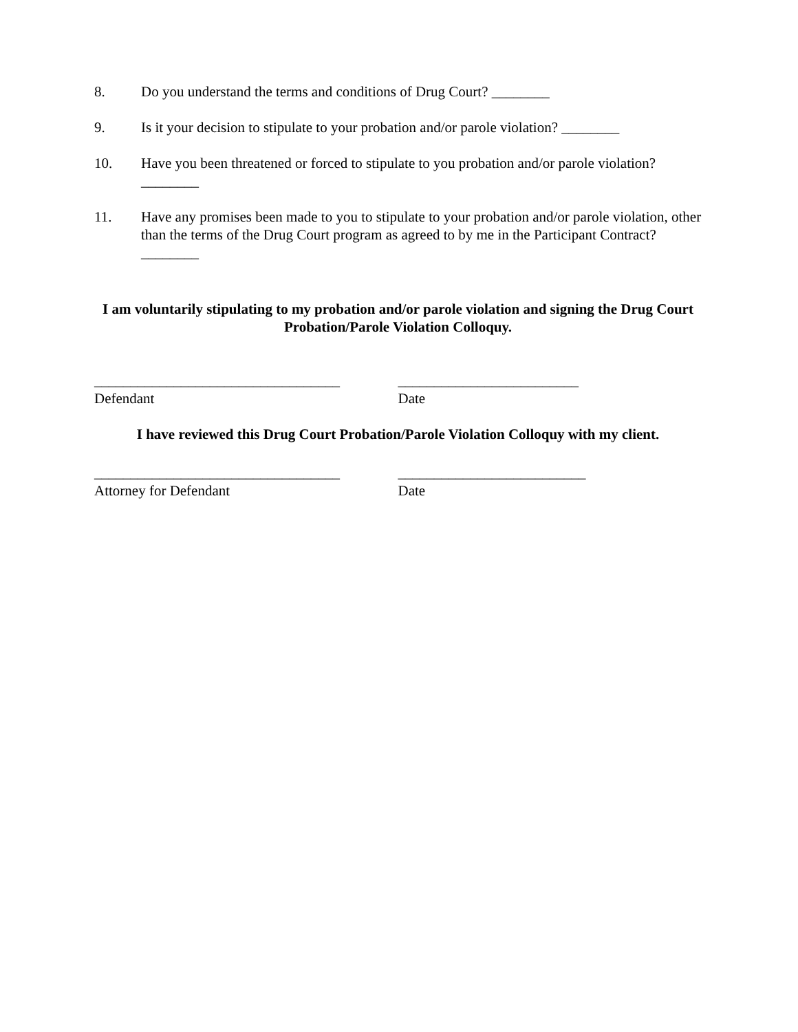8. Do you understand the terms and conditions of Drug Court? ________
9. Is it your decision to stipulate to your probation and/or parole violation? ________
10. Have you been threatened or forced to stipulate to you probation and/or parole violation? ________
11. Have any promises been made to you to stipulate to your probation and/or parole violation, other than the terms of the Drug Court program as agreed to by me in the Participant Contract? ________
I am voluntarily stipulating to my probation and/or parole violation and signing the Drug Court Probation/Parole Violation Colloquy.
__________________________________
Defendant
_________________________
Date
I have reviewed this Drug Court Probation/Parole Violation Colloquy with my client.
__________________________________
Attorney for Defendant
__________________________
Date